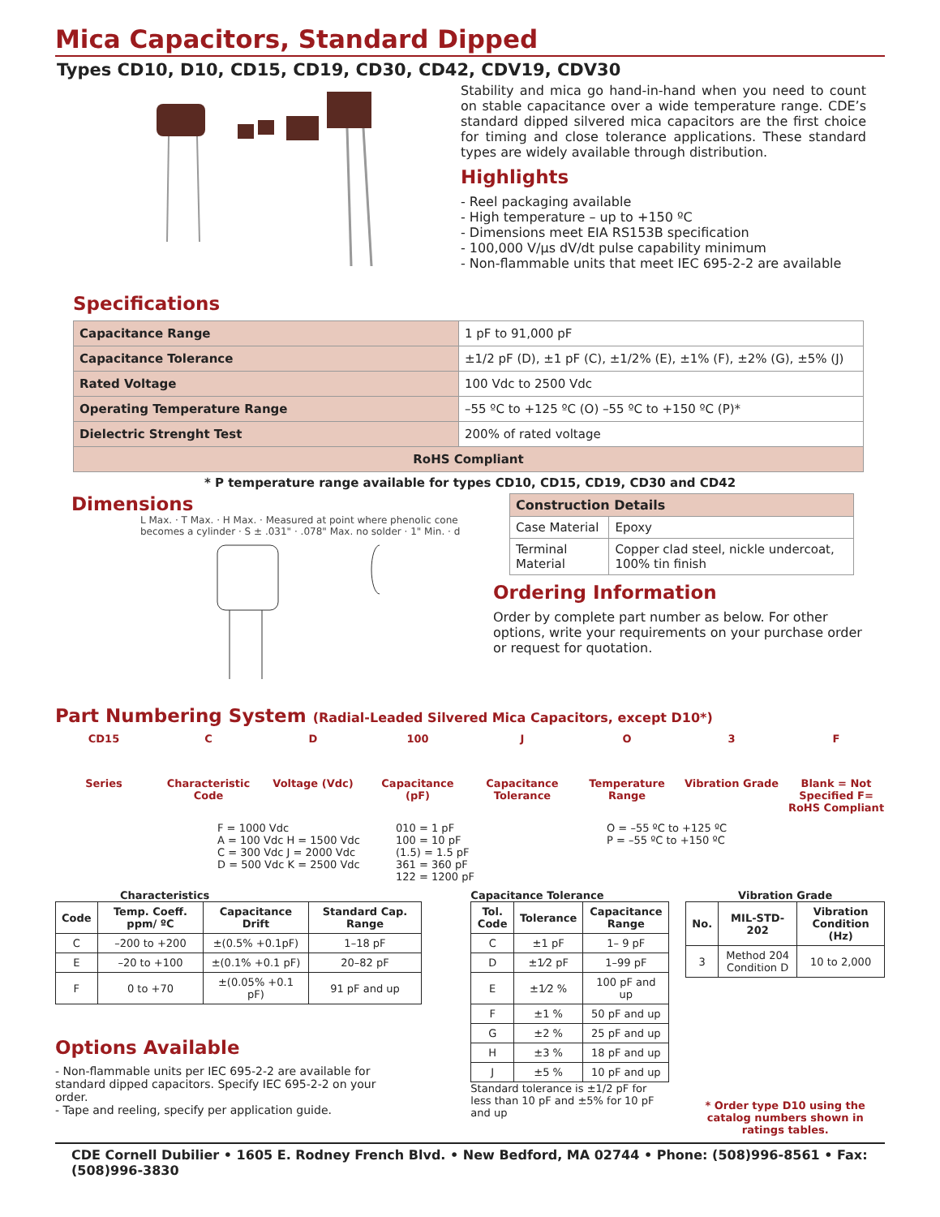Mica Capacitors, Standard Dipped
Types CD10, D10, CD15, CD19, CD30, CD42, CDV19, CDV30
Specifications
Stability and mica go hand-in-hand when you need to count on stable capacitance over a wide temperature range. CDE’s standard dipped silvered mica capacitors are the first choice for timing and close tolerance applications. These standard types are widely available through distribution.
Highlights
- Reel packaging available
- High temperature – up to +150 ºC
- Dimensions meet EIA RS153B specification
- 100,000 V/µs dV/dt pulse capability minimum
- Non-flammable units that meet IEC 695-2-2 are available
| Capacitance Range | 1 pF to 91,000 pF |
| Capacitance Tolerance | ±1/2 pF (D), ±1 pF (C), ±1/2% (E), ±1% (F), ±2% (G), ±5% (J) |
| Rated Voltage | 100 Vdc to 2500 Vdc |
| Operating Temperature Range | –55 ºC to +125 ºC (O) –55 ºC to +150 ºC (P)* |
| Dielectric Strenght Test | 200% of rated voltage |
| RoHS Compliant | |
* P temperature range available for types CD10, CD15, CD19, CD30 and CD42
Dimensions
L Max. · T Max. · H Max. · Measured at point where phenolic cone becomes a cylinder · S ± .031" · .078" Max. no solder · 1" Min. · d
| Construction Details | |
| Case Material | Epoxy |
| Terminal Material | Copper clad steel, nickle undercoat, 100% tin finish |
Ordering Information
Order by complete part number as below. For other options, write your requirements on your purchase order or request for quotation.
Part Numbering System (Radial-Leaded Silvered Mica Capacitors, except D10*)
CD15 C D 100 J O 3 F
Series Characteristic Code
Voltage (Vdc) Capacitance (pF)
Capacitance Tolerance
Temperature Range
Vibration Grade Blank = Not Specified F= RoHS Compliant
F = 1000 Vdc
A = 100 Vdc H = 1500 Vdc
C = 300 Vdc J = 2000 Vdc
D = 500 Vdc K = 2500 Vdc
010 = 1 pF
100 = 10 pF
(1.5) = 1.5 pF
361 = 360 pF
122 = 1200 pF
O = –55 ºC to +125 ºC
P = –55 ºC to +150 ºC
Characteristics
| Code | Temp. Coeff. ppm/ ºC | Capacitance Drift | Standard Cap. Range |
| --- | --- | --- | --- |
| C | –200 to +200 | ±(0.5% +0.1pF) | 1–18 pF |
| E | –20 to +100 | ±(0.1% +0.1 pF) | 20–82 pF |
| F | 0 to +70 | ±(0.05% +0.1 pF) | 91 pF and up |
Options Available
- Non-flammable units per IEC 695-2-2 are available for standard dipped capacitors. Specify IEC 695-2-2 on your order.
- Tape and reeling, specify per application guide.
Capacitance Tolerance
| Tol. Code | Tolerance | Capacitance Range |
| --- | --- | --- |
| C | ±1 pF | 1– 9 pF |
| D | ±1⁄2 pF | 1–99 pF |
| E | ±1⁄2 % | 100 pF and up |
| F | ±1 % | 50 pF and up |
| G | ±2 % | 25 pF and up |
| H | ±3 % | 18 pF and up |
| J | ±5 % | 10 pF and up |
Standard tolerance is ±1/2 pF for less than 10 pF and ±5% for 10 pF and up
Vibration Grade
| No. | MIL-STD-202 | Vibration Condition (Hz) |
| --- | --- | --- |
| 3 | Method 204 Condition D | 10 to 2,000 |
* Order type D10 using the catalog numbers shown in ratings tables.
CDE Cornell Dubilier • 1605 E. Rodney French Blvd. • New Bedford, MA 02744 • Phone: (508)996-8561 • Fax: (508)996-3830